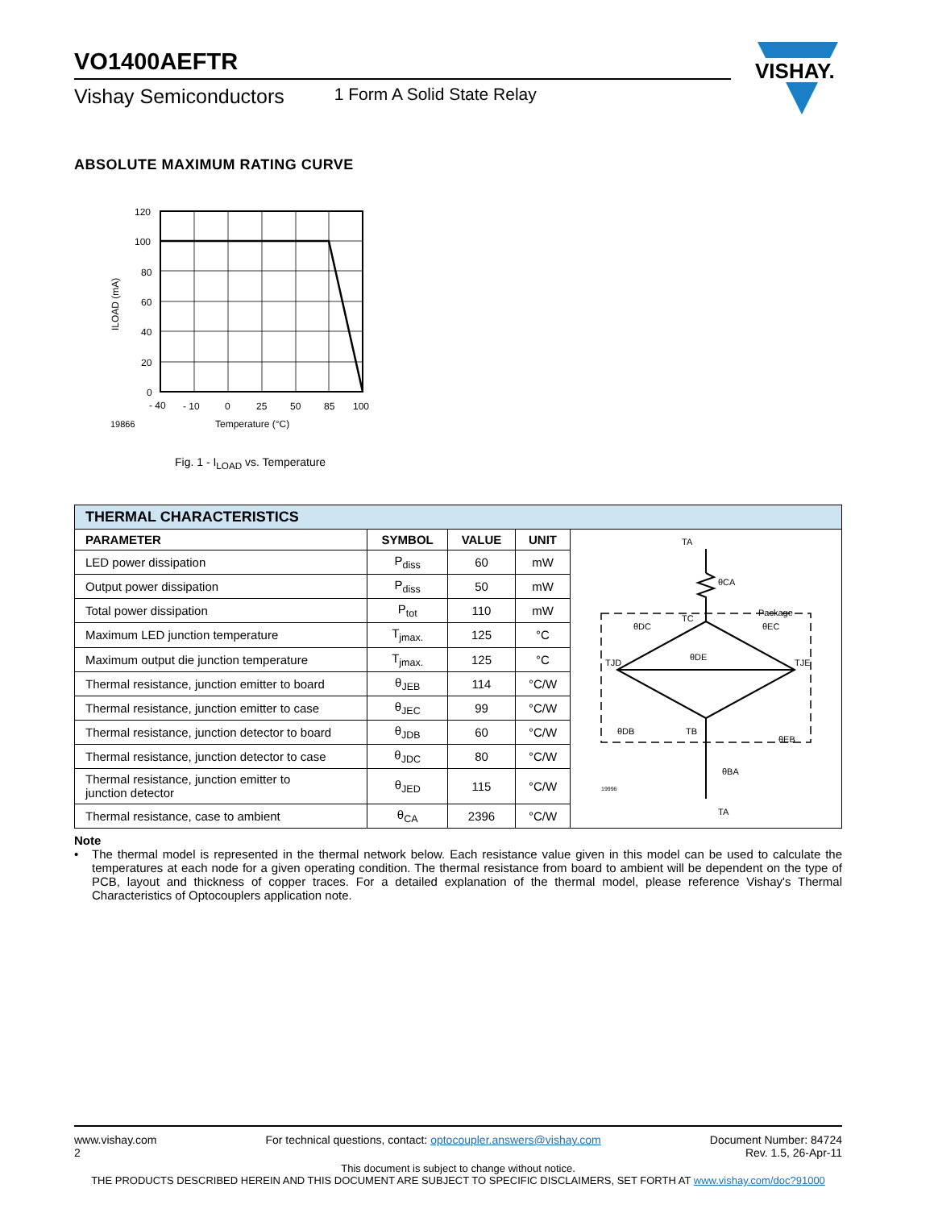VISHAY.
VO1400AEFTR
Vishay Semiconductors 1 Form A Solid State Relay
ABSOLUTE MAXIMUM RATING CURVE
120
100
80
60
40
20
0
- 40
- 10
0
25
50
85
100
19866
Temperature (°C)
ILOAD (mA)
Fig. 1 - I<sub>LOAD</sub> vs. Temperature
| THERMAL CHARACTERISTICS | | | | |
| --- | --- | --- | --- | --- |
| PARAMETER | SYMBOL | VALUE | UNIT | TA θCA Package TC θDC θEC TJD TJE θDE θDB θEB TB θBA 19996 TA |
| LED power dissipation | P<sub>diss</sub> | 60 | mW | |
| Output power dissipation | P<sub>diss</sub> | 50 | mW | |
| Total power dissipation | P<sub>tot</sub> | 110 | mW | |
| Maximum LED junction temperature | T<sub>jmax.</sub> | 125 | °C | |
| Maximum output die junction temperature | T<sub>jmax.</sub> | 125 | °C | |
| Thermal resistance, junction emitter to board | θ<sub>JEB</sub> | 114 | °C/W | |
| Thermal resistance, junction emitter to case | θ<sub>JEC</sub> | 99 | °C/W | |
| Thermal resistance, junction detector to board | θ<sub>JDB</sub> | 60 | °C/W | |
| Thermal resistance, junction detector to case | θ<sub>JDC</sub> | 80 | °C/W | |
| Thermal resistance, junction emitter to junction detector | θ<sub>JED</sub> | 115 | °C/W | |
| Thermal resistance, case to ambient | θ<sub>CA</sub> | 2396 | °C/W | |
Note
• The thermal model is represented in the thermal network below. Each resistance value given in this model can be used to calculate the temperatures at each node for a given operating condition. The thermal resistance from board to ambient will be dependent on the type of PCB, layout and thickness of copper traces. For a detailed explanation of the thermal model, please reference Vishay's Thermal Characteristics of Optocouplers application note.
www.vishay.com
2 For technical questions, contact: optocoupler.answers@vishay.com Document Number: 84724
Rev. 1.5, 26-Apr-11
This document is subject to change without notice.
THE PRODUCTS DESCRIBED HEREIN AND THIS DOCUMENT ARE SUBJECT TO SPECIFIC DISCLAIMERS, SET FORTH AT www.vishay.com/doc?91000